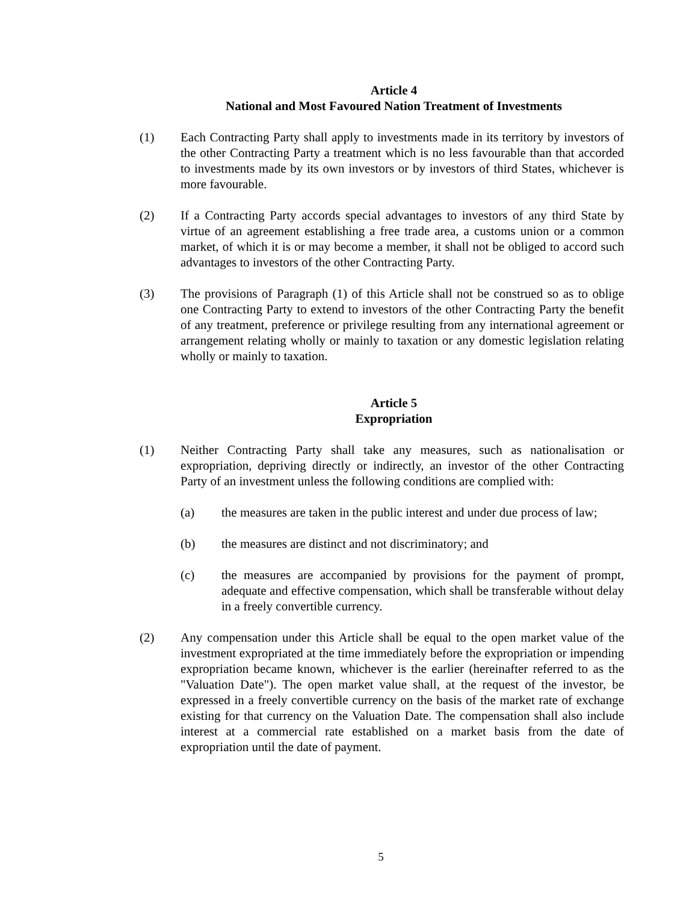Article 4
National and Most Favoured Nation Treatment of Investments
(1) Each Contracting Party shall apply to investments made in its territory by investors of the other Contracting Party a treatment which is no less favourable than that accorded to investments made by its own investors or by investors of third States, whichever is more favourable.
(2) If a Contracting Party accords special advantages to investors of any third State by virtue of an agreement establishing a free trade area, a customs union or a common market, of which it is or may become a member, it shall not be obliged to accord such advantages to investors of the other Contracting Party.
(3) The provisions of Paragraph (1) of this Article shall not be construed so as to oblige one Contracting Party to extend to investors of the other Contracting Party the benefit of any treatment, preference or privilege resulting from any international agreement or arrangement relating wholly or mainly to taxation or any domestic legislation relating wholly or mainly to taxation.
Article 5
Expropriation
(1) Neither Contracting Party shall take any measures, such as nationalisation or expropriation, depriving directly or indirectly, an investor of the other Contracting Party of an investment unless the following conditions are complied with:
(a) the measures are taken in the public interest and under due process of law;
(b) the measures are distinct and not discriminatory; and
(c) the measures are accompanied by provisions for the payment of prompt, adequate and effective compensation, which shall be transferable without delay in a freely convertible currency.
(2) Any compensation under this Article shall be equal to the open market value of the investment expropriated at the time immediately before the expropriation or impending expropriation became known, whichever is the earlier (hereinafter referred to as the "Valuation Date"). The open market value shall, at the request of the investor, be expressed in a freely convertible currency on the basis of the market rate of exchange existing for that currency on the Valuation Date. The compensation shall also include interest at a commercial rate established on a market basis from the date of expropriation until the date of payment.
5